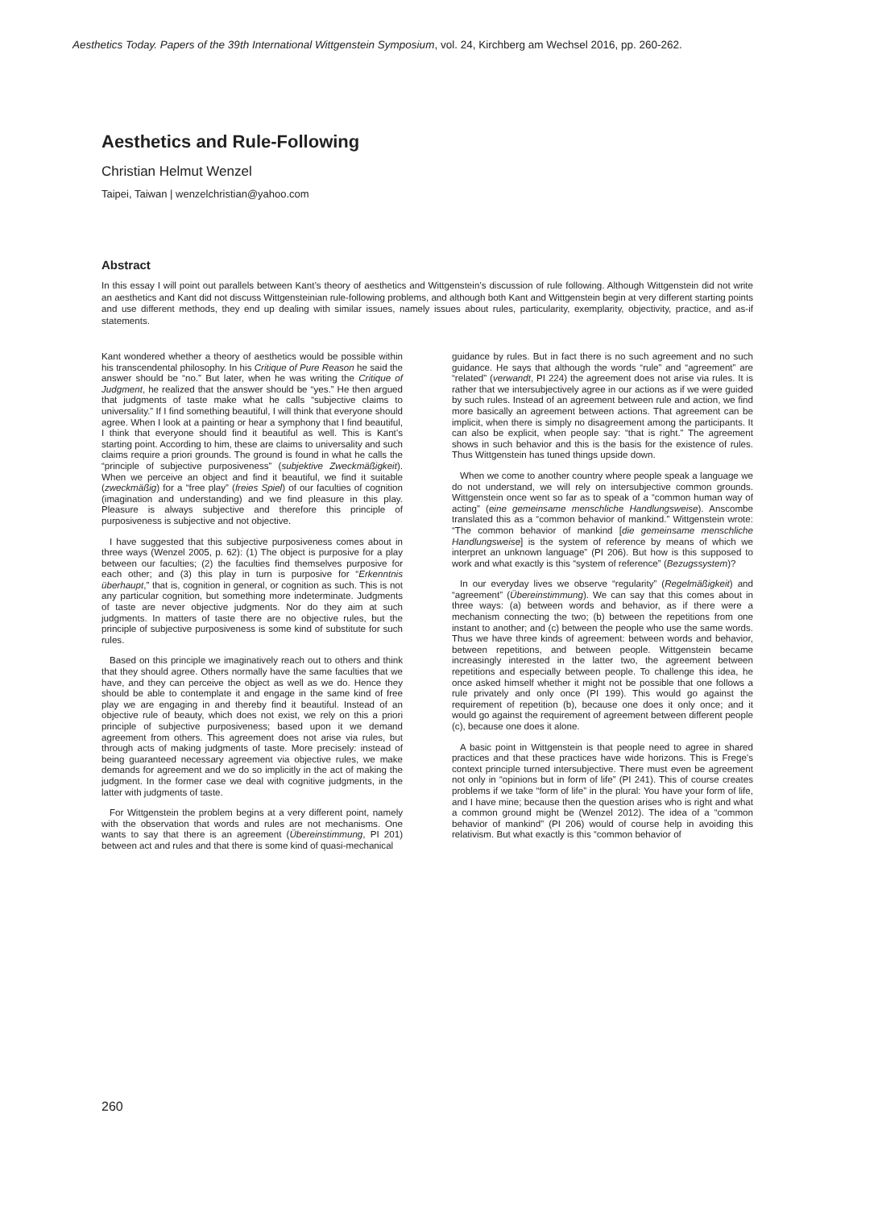Aesthetics Today. Papers of the 39th International Wittgenstein Symposium, vol. 24, Kirchberg am Wechsel 2016, pp. 260-262.
Aesthetics and Rule-Following
Christian Helmut Wenzel
Taipei, Taiwan | wenzelchristian@yahoo.com
Abstract
In this essay I will point out parallels between Kant’s theory of aesthetics and Wittgenstein’s discussion of rule following. Although Wittgenstein did not write an aesthetics and Kant did not discuss Wittgensteinian rule-following problems, and although both Kant and Wittgenstein begin at very different starting points and use different methods, they end up dealing with similar issues, namely issues about rules, particularity, exemplarity, objectivity, practice, and as-if statements.
Kant wondered whether a theory of aesthetics would be possible within his transcendental philosophy. In his Critique of Pure Reason he said the answer should be “no.” But later, when he was writing the Critique of Judgment, he realized that the answer should be “yes.” He then argued that judgments of taste make what he calls “subjective claims to universality.” If I find something beautiful, I will think that everyone should agree. When I look at a painting or hear a symphony that I find beautiful, I think that everyone should find it beautiful as well. This is Kant’s starting point. According to him, these are claims to universality and such claims require a priori grounds. The ground is found in what he calls the “principle of subjective purposiveness” (subjektive Zweckmäßigkeit). When we perceive an object and find it beautiful, we find it suitable (zweckmäßig) for a “free play” (freies Spiel) of our faculties of cognition (imagination and understanding) and we find pleasure in this play. Pleasure is always subjective and therefore this principle of purposiveness is subjective and not objective.
I have suggested that this subjective purposiveness comes about in three ways (Wenzel 2005, p. 62): (1) The object is purposive for a play between our faculties; (2) the faculties find themselves purposive for each other; and (3) this play in turn is purposive for “Erkenntnis überhaupt,” that is, cognition in general, or cognition as such. This is not any particular cognition, but something more indeterminate. Judgments of taste are never objective judgments. Nor do they aim at such judgments. In matters of taste there are no objective rules, but the principle of subjective purposiveness is some kind of substitute for such rules.
Based on this principle we imaginatively reach out to others and think that they should agree. Others normally have the same faculties that we have, and they can perceive the object as well as we do. Hence they should be able to contemplate it and engage in the same kind of free play we are engaging in and thereby find it beautiful. Instead of an objective rule of beauty, which does not exist, we rely on this a priori principle of subjective purposiveness; based upon it we demand agreement from others. This agreement does not arise via rules, but through acts of making judgments of taste. More precisely: instead of being guaranteed necessary agreement via objective rules, we make demands for agreement and we do so implicitly in the act of making the judgment. In the former case we deal with cognitive judgments, in the latter with judgments of taste.
For Wittgenstein the problem begins at a very different point, namely with the observation that words and rules are not mechanisms. One wants to say that there is an agreement (Übereinstimmung, PI 201) between act and rules and that there is some kind of quasi-mechanical
guidance by rules. But in fact there is no such agreement and no such guidance. He says that although the words “rule” and “agreement” are “related” (verwandt, PI 224) the agreement does not arise via rules. It is rather that we intersubjectively agree in our actions as if we were guided by such rules. Instead of an agreement between rule and action, we find more basically an agreement between actions. That agreement can be implicit, when there is simply no disagreement among the participants. It can also be explicit, when people say: “that is right.” The agreement shows in such behavior and this is the basis for the existence of rules. Thus Wittgenstein has tuned things upside down.
When we come to another country where people speak a language we do not understand, we will rely on intersubjective common grounds. Wittgenstein once went so far as to speak of a “common human way of acting” (eine gemeinsame menschliche Handlungsweise). Anscombe translated this as a “common behavior of mankind.” Wittgenstein wrote: “The common behavior of mankind [die gemeinsame menschliche Handlungsweise] is the system of reference by means of which we interpret an unknown language” (PI 206). But how is this supposed to work and what exactly is this “system of reference” (Bezugssystem)?
In our everyday lives we observe “regularity” (Regelmäßigkeit) and “agreement” (Übereinstimmung). We can say that this comes about in three ways: (a) between words and behavior, as if there were a mechanism connecting the two; (b) between the repetitions from one instant to another; and (c) between the people who use the same words. Thus we have three kinds of agreement: between words and behavior, between repetitions, and between people. Wittgenstein became increasingly interested in the latter two, the agreement between repetitions and especially between people. To challenge this idea, he once asked himself whether it might not be possible that one follows a rule privately and only once (PI 199). This would go against the requirement of repetition (b), because one does it only once; and it would go against the requirement of agreement between different people (c), because one does it alone.
A basic point in Wittgenstein is that people need to agree in shared practices and that these practices have wide horizons. This is Frege’s context principle turned intersubjective. There must even be agreement not only in “opinions but in form of life” (PI 241). This of course creates problems if we take “form of life” in the plural: You have your form of life, and I have mine; because then the question arises who is right and what a common ground might be (Wenzel 2012). The idea of a “common behavior of mankind” (PI 206) would of course help in avoiding this relativism. But what exactly is this “common behavior of
260